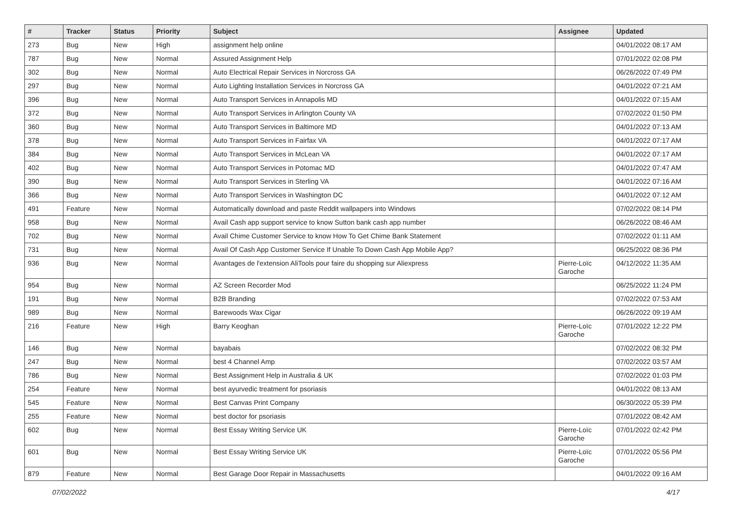| # | Tracker | Status | Priority | Subject | Assignee | Updated |
| --- | --- | --- | --- | --- | --- | --- |
| 273 | Bug | New | High | assignment help online | | 04/01/2022 08:17 AM |
| 787 | Bug | New | Normal | Assured Assignment Help | | 07/01/2022 02:08 PM |
| 302 | Bug | New | Normal | Auto Electrical Repair Services in Norcross GA | | 06/26/2022 07:49 PM |
| 297 | Bug | New | Normal | Auto Lighting Installation Services in Norcross GA | | 04/01/2022 07:21 AM |
| 396 | Bug | New | Normal | Auto Transport Services in Annapolis MD | | 04/01/2022 07:15 AM |
| 372 | Bug | New | Normal | Auto Transport Services in Arlington County VA | | 07/02/2022 01:50 PM |
| 360 | Bug | New | Normal | Auto Transport Services in Baltimore MD | | 04/01/2022 07:13 AM |
| 378 | Bug | New | Normal | Auto Transport Services in Fairfax VA | | 04/01/2022 07:17 AM |
| 384 | Bug | New | Normal | Auto Transport Services in McLean VA | | 04/01/2022 07:17 AM |
| 402 | Bug | New | Normal | Auto Transport Services in Potomac MD | | 04/01/2022 07:47 AM |
| 390 | Bug | New | Normal | Auto Transport Services in Sterling VA | | 04/01/2022 07:16 AM |
| 366 | Bug | New | Normal | Auto Transport Services in Washington DC | | 04/01/2022 07:12 AM |
| 491 | Feature | New | Normal | Automatically download and paste Reddit wallpapers into Windows | | 07/02/2022 08:14 PM |
| 958 | Bug | New | Normal | Avail Cash app support service to know Sutton bank cash app number | | 06/26/2022 08:46 AM |
| 702 | Bug | New | Normal | Avail Chime Customer Service to know How To Get Chime Bank Statement | | 07/02/2022 01:11 AM |
| 731 | Bug | New | Normal | Avail Of Cash App Customer Service If Unable To Down Cash App Mobile App? | | 06/25/2022 08:36 PM |
| 936 | Bug | New | Normal | Avantages de l'extension AliTools pour faire du shopping sur Aliexpress | Pierre-Loïc Garoche | 04/12/2022 11:35 AM |
| 954 | Bug | New | Normal | AZ Screen Recorder Mod | | 06/25/2022 11:24 PM |
| 191 | Bug | New | Normal | B2B Branding | | 07/02/2022 07:53 AM |
| 989 | Bug | New | Normal | Barewoods Wax Cigar | | 06/26/2022 09:19 AM |
| 216 | Feature | New | High | Barry Keoghan | Pierre-Loïc Garoche | 07/01/2022 12:22 PM |
| 146 | Bug | New | Normal | bayabais | | 07/02/2022 08:32 PM |
| 247 | Bug | New | Normal | best 4 Channel Amp | | 07/02/2022 03:57 AM |
| 786 | Bug | New | Normal | Best Assignment Help in Australia & UK | | 07/02/2022 01:03 PM |
| 254 | Feature | New | Normal | best ayurvedic treatment for psoriasis | | 04/01/2022 08:13 AM |
| 545 | Feature | New | Normal | Best Canvas Print Company | | 06/30/2022 05:39 PM |
| 255 | Feature | New | Normal | best doctor for psoriasis | | 07/01/2022 08:42 AM |
| 602 | Bug | New | Normal | Best Essay Writing Service UK | Pierre-Loïc Garoche | 07/01/2022 02:42 PM |
| 601 | Bug | New | Normal | Best Essay Writing Service UK | Pierre-Loïc Garoche | 07/01/2022 05:56 PM |
| 879 | Feature | New | Normal | Best Garage Door Repair in Massachusetts | | 04/01/2022 09:16 AM |
07/02/2022 4/17